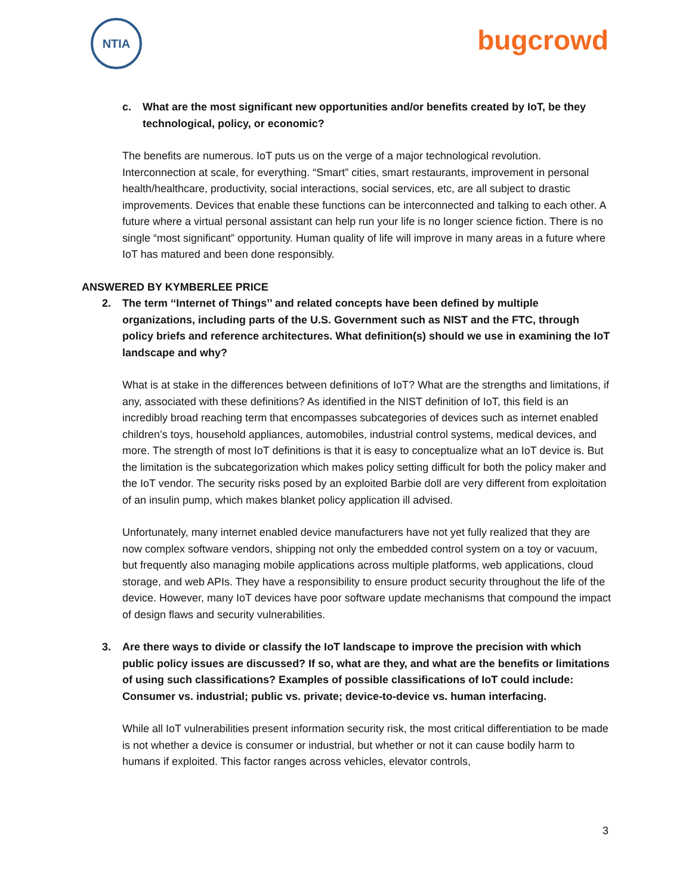NTIA
bugcrowd
c. What are the most significant new opportunities and/or benefits created by IoT, be they technological, policy, or economic?
The benefits are numerous. IoT puts us on the verge of a major technological revolution. Interconnection at scale, for everything. “Smart” cities, smart restaurants, improvement in personal health/healthcare, productivity, social interactions, social services, etc, are all subject to drastic improvements. Devices that enable these functions can be interconnected and talking to each other. A future where a virtual personal assistant can help run your life is no longer science fiction. There is no single “most significant” opportunity. Human quality of life will improve in many areas in a future where IoT has matured and been done responsibly.
ANSWERED BY KYMBERLEE PRICE
2. The term ‘‘Internet of Things’’ and related concepts have been defined by multiple organizations, including parts of the U.S. Government such as NIST and the FTC, through policy briefs and reference architectures. What definition(s) should we use in examining the IoT landscape and why?
What is at stake in the differences between definitions of IoT? What are the strengths and limitations, if any, associated with these definitions? As identified in the NIST definition of IoT, this field is an incredibly broad reaching term that encompasses subcategories of devices such as internet enabled children’s toys, household appliances, automobiles, industrial control systems, medical devices, and more. The strength of most IoT definitions is that it is easy to conceptualize what an IoT device is. But the limitation is the subcategorization which makes policy setting difficult for both the policy maker and the IoT vendor. The security risks posed by an exploited Barbie doll are very different from exploitation of an insulin pump, which makes blanket policy application ill advised.
Unfortunately, many internet enabled device manufacturers have not yet fully realized that they are now complex software vendors, shipping not only the embedded control system on a toy or vacuum, but frequently also managing mobile applications across multiple platforms, web applications, cloud storage, and web APIs. They have a responsibility to ensure product security throughout the life of the device. However, many IoT devices have poor software update mechanisms that compound the impact of design flaws and security vulnerabilities.
3. Are there ways to divide or classify the IoT landscape to improve the precision with which public policy issues are discussed? If so, what are they, and what are the benefits or limitations of using such classifications? Examples of possible classifications of IoT could include: Consumer vs. industrial; public vs. private; device-to-device vs. human interfacing.
While all IoT vulnerabilities present information security risk, the most critical differentiation to be made is not whether a device is consumer or industrial, but whether or not it can cause bodily harm to humans if exploited. This factor ranges across vehicles, elevator controls,
3